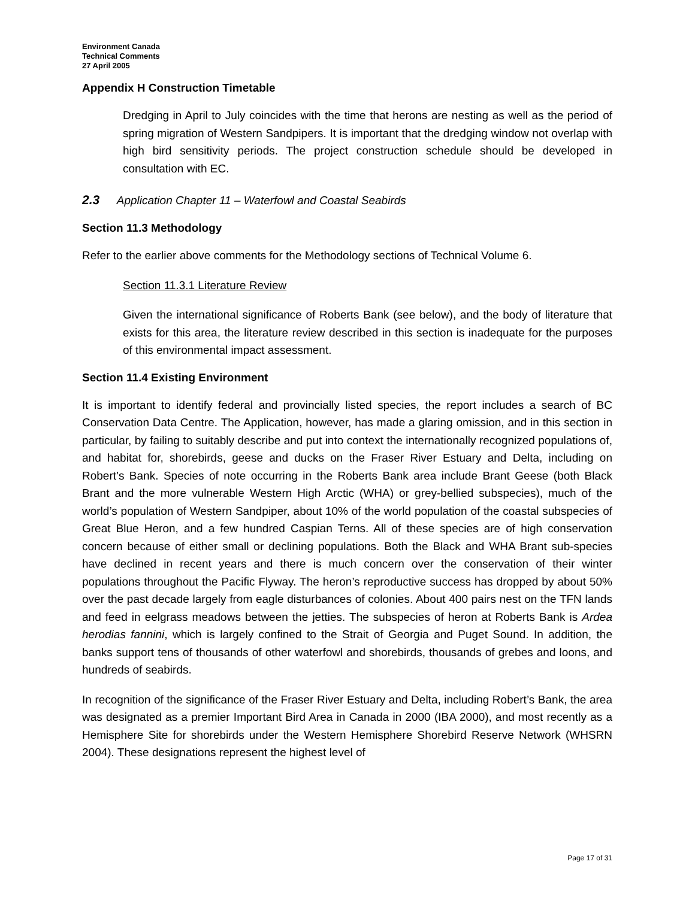Environment Canada
Technical Comments
27 April 2005
Appendix H Construction Timetable
Dredging in April to July coincides with the time that herons are nesting as well as the period of spring migration of Western Sandpipers. It is important that the dredging window not overlap with high bird sensitivity periods. The project construction schedule should be developed in consultation with EC.
2.3 Application Chapter 11 – Waterfowl and Coastal Seabirds
Section 11.3 Methodology
Refer to the earlier above comments for the Methodology sections of Technical Volume 6.
Section 11.3.1 Literature Review
Given the international significance of Roberts Bank (see below), and the body of literature that exists for this area, the literature review described in this section is inadequate for the purposes of this environmental impact assessment.
Section 11.4 Existing Environment
It is important to identify federal and provincially listed species, the report includes a search of BC Conservation Data Centre. The Application, however, has made a glaring omission, and in this section in particular, by failing to suitably describe and put into context the internationally recognized populations of, and habitat for, shorebirds, geese and ducks on the Fraser River Estuary and Delta, including on Robert’s Bank. Species of note occurring in the Roberts Bank area include Brant Geese (both Black Brant and the more vulnerable Western High Arctic (WHA) or grey-bellied subspecies), much of the world’s population of Western Sandpiper, about 10% of the world population of the coastal subspecies of Great Blue Heron, and a few hundred Caspian Terns. All of these species are of high conservation concern because of either small or declining populations. Both the Black and WHA Brant sub-species have declined in recent years and there is much concern over the conservation of their winter populations throughout the Pacific Flyway. The heron’s reproductive success has dropped by about 50% over the past decade largely from eagle disturbances of colonies. About 400 pairs nest on the TFN lands and feed in eelgrass meadows between the jetties. The subspecies of heron at Roberts Bank is Ardea herodias fannini, which is largely confined to the Strait of Georgia and Puget Sound. In addition, the banks support tens of thousands of other waterfowl and shorebirds, thousands of grebes and loons, and hundreds of seabirds.
In recognition of the significance of the Fraser River Estuary and Delta, including Robert’s Bank, the area was designated as a premier Important Bird Area in Canada in 2000 (IBA 2000), and most recently as a Hemisphere Site for shorebirds under the Western Hemisphere Shorebird Reserve Network (WHSRN 2004). These designations represent the highest level of
Page 17 of 31